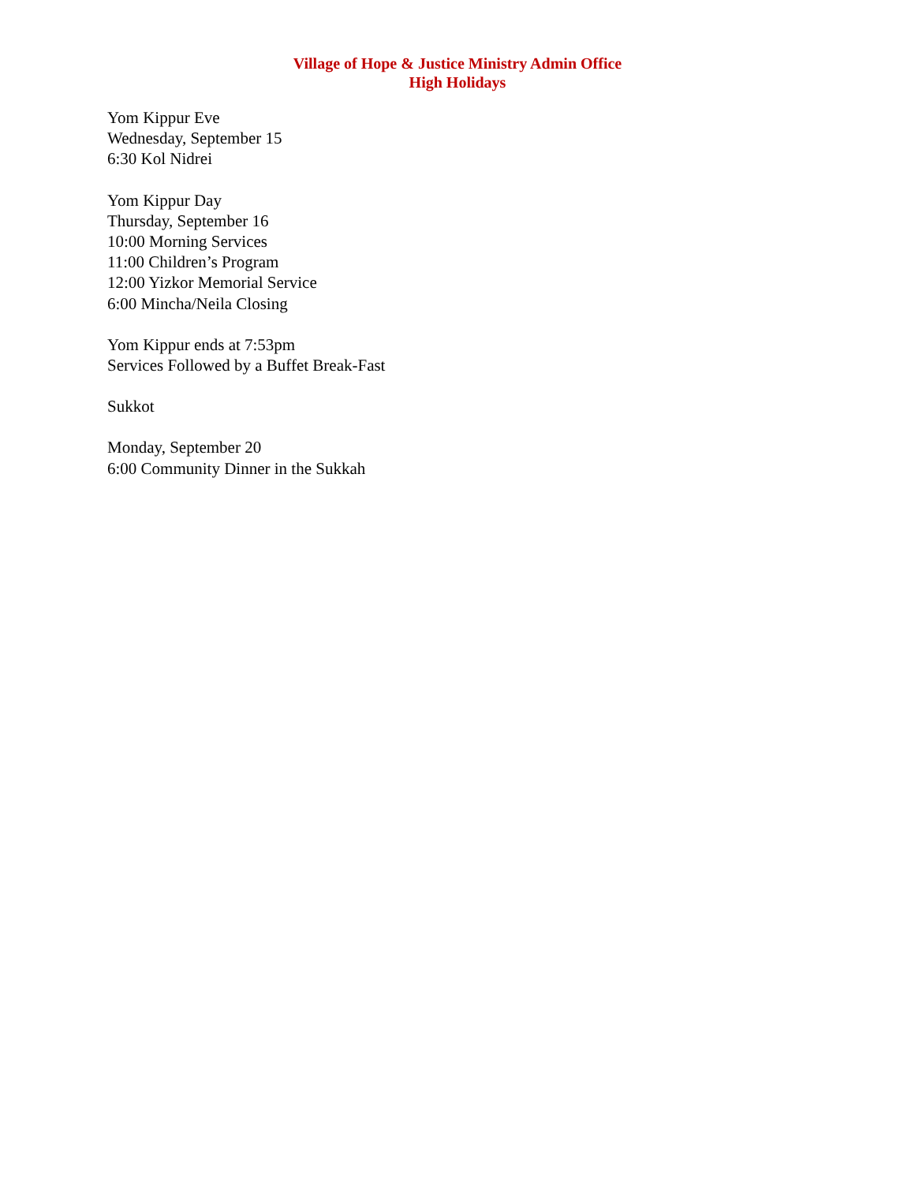Village of Hope & Justice Ministry Admin Office
High Holidays
Yom Kippur Eve
Wednesday, September 15
6:30 Kol Nidrei
Yom Kippur Day
Thursday, September 16
10:00 Morning Services
11:00 Children’s Program
12:00 Yizkor Memorial Service
6:00 Mincha/Neila Closing
Yom Kippur ends at 7:53pm
Services Followed by a Buffet Break-Fast
Sukkot
Monday, September 20
6:00 Community Dinner in the Sukkah